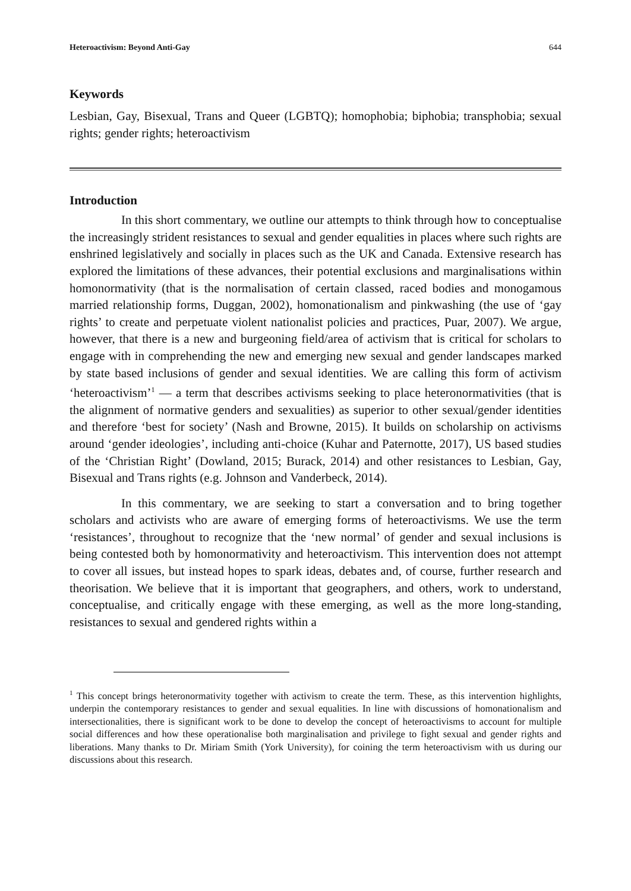Heteroactivism: Beyond Anti-Gay 644
Keywords
Lesbian, Gay, Bisexual, Trans and Queer (LGBTQ); homophobia; biphobia; transphobia; sexual rights; gender rights; heteroactivism
Introduction
In this short commentary, we outline our attempts to think through how to conceptualise the increasingly strident resistances to sexual and gender equalities in places where such rights are enshrined legislatively and socially in places such as the UK and Canada. Extensive research has explored the limitations of these advances, their potential exclusions and marginalisations within homonormativity (that is the normalisation of certain classed, raced bodies and monogamous married relationship forms, Duggan, 2002), homonationalism and pinkwashing (the use of ‘gay rights’ to create and perpetuate violent nationalist policies and practices, Puar, 2007). We argue, however, that there is a new and burgeoning field/area of activism that is critical for scholars to engage with in comprehending the new and emerging new sexual and gender landscapes marked by state based inclusions of gender and sexual identities. We are calling this form of activism ‘heteroactivism’<sup>1</sup> — a term that describes activisms seeking to place heteronormativities (that is the alignment of normative genders and sexualities) as superior to other sexual/gender identities and therefore ‘best for society’ (Nash and Browne, 2015). It builds on scholarship on activisms around ‘gender ideologies’, including anti-choice (Kuhar and Paternotte, 2017), US based studies of the ‘Christian Right’ (Dowland, 2015; Burack, 2014) and other resistances to Lesbian, Gay, Bisexual and Trans rights (e.g. Johnson and Vanderbeck, 2014).
In this commentary, we are seeking to start a conversation and to bring together scholars and activists who are aware of emerging forms of heteroactivisms. We use the term ‘resistances’, throughout to recognize that the ‘new normal’ of gender and sexual inclusions is being contested both by homonormativity and heteroactivism. This intervention does not attempt to cover all issues, but instead hopes to spark ideas, debates and, of course, further research and theorisation. We believe that it is important that geographers, and others, work to understand, conceptualise, and critically engage with these emerging, as well as the more long-standing, resistances to sexual and gendered rights within a
<sup>1</sup> This concept brings heteronormativity together with activism to create the term. These, as this intervention highlights, underpin the contemporary resistances to gender and sexual equalities. In line with discussions of homonationalism and intersectionalities, there is significant work to be done to develop the concept of heteroactivisms to account for multiple social differences and how these operationalise both marginalisation and privilege to fight sexual and gender rights and liberations. Many thanks to Dr. Miriam Smith (York University), for coining the term heteroactivism with us during our discussions about this research.